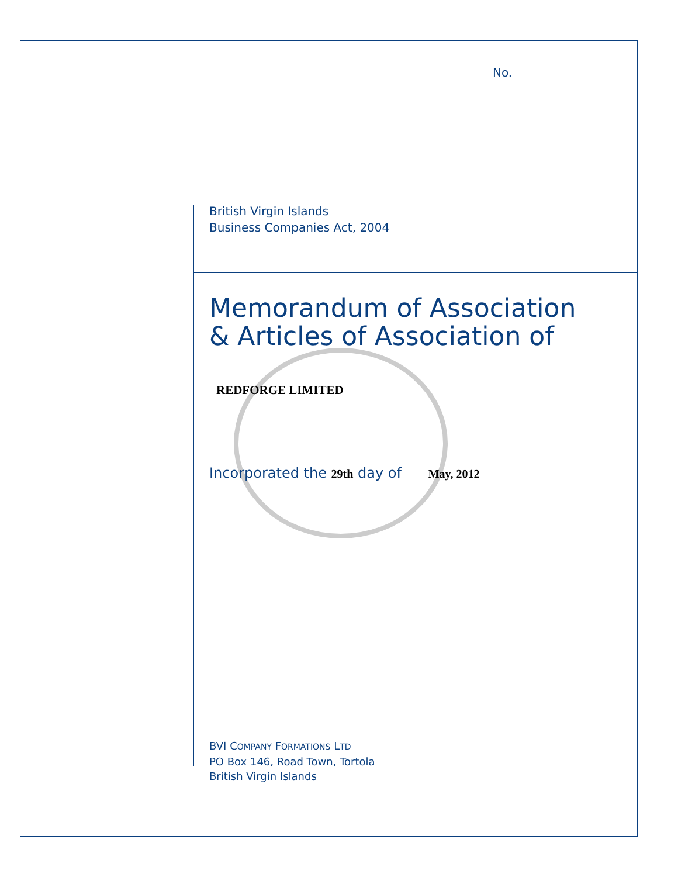No.
British Virgin Islands
Business Companies Act, 2004
Memorandum of Association
& Articles of Association of
REDFORGE LIMITED
Incorporated the 29th day of May, 2012
BVI COMPANY FORMATIONS LTD
PO Box 146, Road Town, Tortola
British Virgin Islands